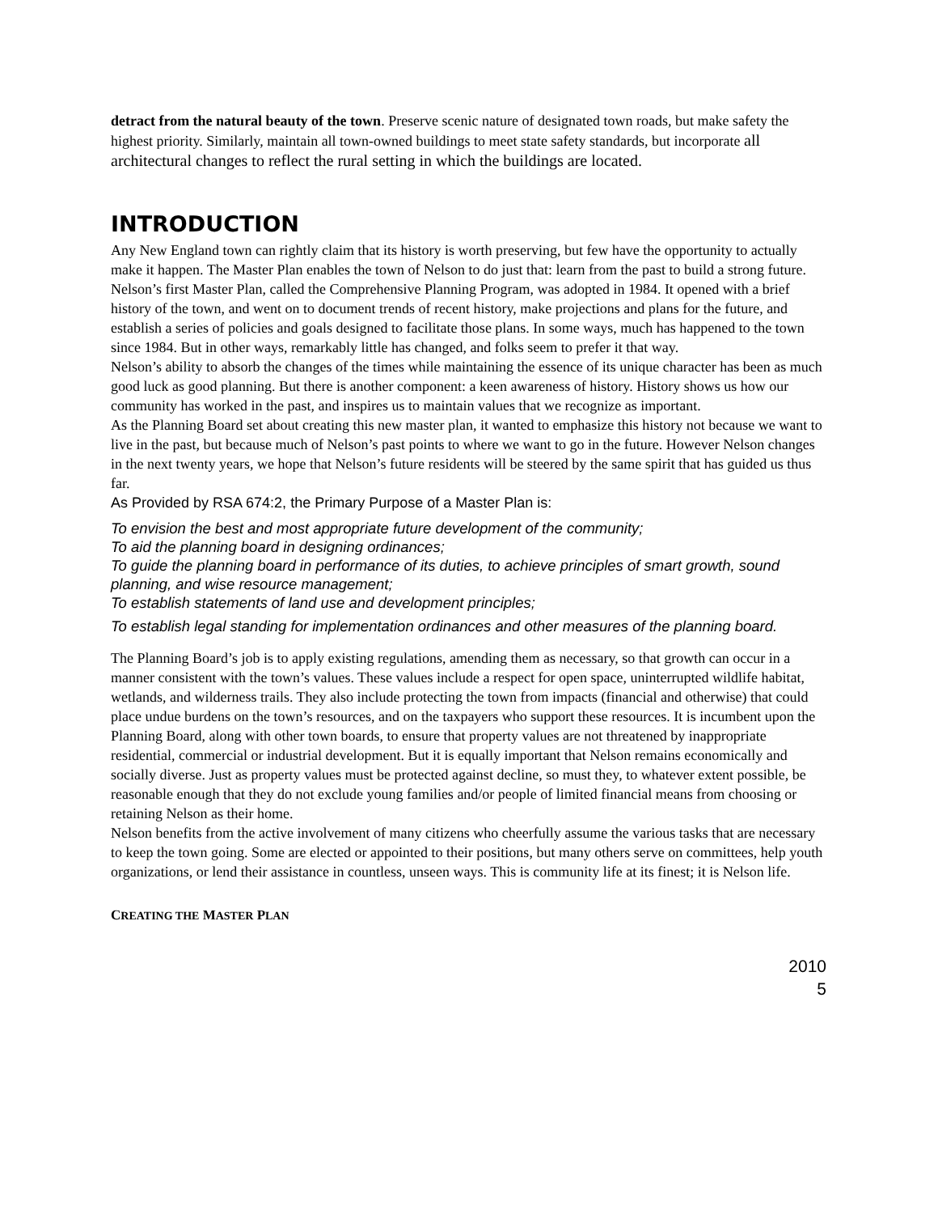detract from the natural beauty of the town. Preserve scenic nature of designated town roads, but make safety the highest priority. Similarly, maintain all town-owned buildings to meet state safety standards, but incorporate all architectural changes to reflect the rural setting in which the buildings are located.
INTRODUCTION
Any New England town can rightly claim that its history is worth preserving, but few have the opportunity to actually make it happen. The Master Plan enables the town of Nelson to do just that: learn from the past to build a strong future.
Nelson’s first Master Plan, called the Comprehensive Planning Program, was adopted in 1984. It opened with a brief history of the town, and went on to document trends of recent history, make projections and plans for the future, and establish a series of policies and goals designed to facilitate those plans. In some ways, much has happened to the town since 1984. But in other ways, remarkably little has changed, and folks seem to prefer it that way.
Nelson’s ability to absorb the changes of the times while maintaining the essence of its unique character has been as much good luck as good planning. But there is another component: a keen awareness of history. History shows us how our community has worked in the past, and inspires us to maintain values that we recognize as important.
As the Planning Board set about creating this new master plan, it wanted to emphasize this history not because we want to live in the past, but because much of Nelson’s past points to where we want to go in the future. However Nelson changes in the next twenty years, we hope that Nelson’s future residents will be steered by the same spirit that has guided us thus far.
As Provided by RSA 674:2, the Primary Purpose of a Master Plan is:
To envision the best and most appropriate future development of the community;
To aid the planning board in designing ordinances;
To guide the planning board in performance of its duties, to achieve principles of smart growth, sound planning, and wise resource management;
To establish statements of land use and development principles;
To establish legal standing for implementation ordinances and other measures of the planning board.
The Planning Board’s job is to apply existing regulations, amending them as necessary, so that growth can occur in a manner consistent with the town’s values. These values include a respect for open space, uninterrupted wildlife habitat, wetlands, and wilderness trails. They also include protecting the town from impacts (financial and otherwise) that could place undue burdens on the town’s resources, and on the taxpayers who support these resources. It is incumbent upon the Planning Board, along with other town boards, to ensure that property values are not threatened by inappropriate residential, commercial or industrial development. But it is equally important that Nelson remains economically and socially diverse. Just as property values must be protected against decline, so must they, to whatever extent possible, be reasonable enough that they do not exclude young families and/or people of limited financial means from choosing or retaining Nelson as their home.
Nelson benefits from the active involvement of many citizens who cheerfully assume the various tasks that are necessary to keep the town going. Some are elected or appointed to their positions, but many others serve on committees, help youth organizations, or lend their assistance in countless, unseen ways. This is community life at its finest; it is Nelson life.
CREATING THE MASTER PLAN
2010
5